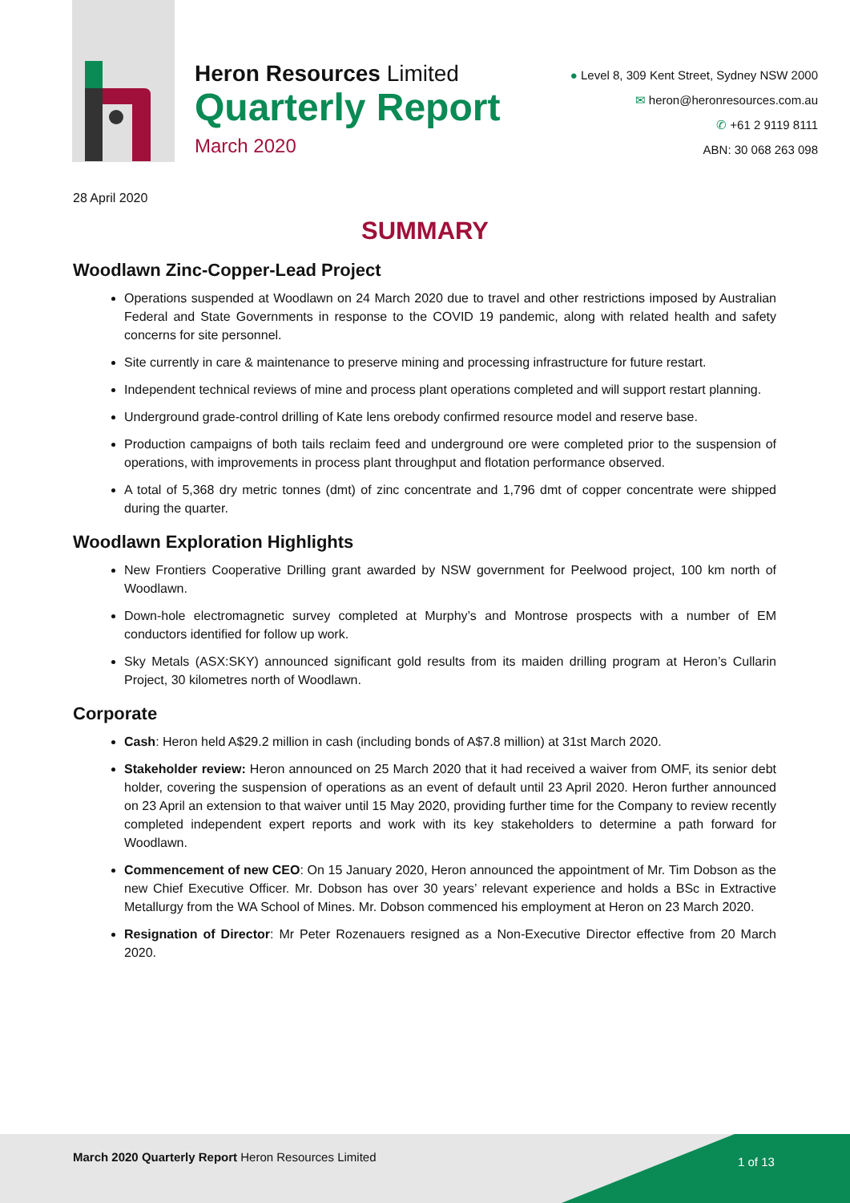Heron Resources Limited
Quarterly Report
March 2020
● Level 8, 309 Kent Street, Sydney NSW 2000
✉ heron@heronresources.com.au
✆ +61 2 9119 8111
ABN: 30 068 263 098
28 April 2020
SUMMARY
Woodlawn Zinc-Copper-Lead Project
Operations suspended at Woodlawn on 24 March 2020 due to travel and other restrictions imposed by Australian Federal and State Governments in response to the COVID 19 pandemic, along with related health and safety concerns for site personnel.
Site currently in care & maintenance to preserve mining and processing infrastructure for future restart.
Independent technical reviews of mine and process plant operations completed and will support restart planning.
Underground grade-control drilling of Kate lens orebody confirmed resource model and reserve base.
Production campaigns of both tails reclaim feed and underground ore were completed prior to the suspension of operations, with improvements in process plant throughput and flotation performance observed.
A total of 5,368 dry metric tonnes (dmt) of zinc concentrate and 1,796 dmt of copper concentrate were shipped during the quarter.
Woodlawn Exploration Highlights
New Frontiers Cooperative Drilling grant awarded by NSW government for Peelwood project, 100 km north of Woodlawn.
Down-hole electromagnetic survey completed at Murphy’s and Montrose prospects with a number of EM conductors identified for follow up work.
Sky Metals (ASX:SKY) announced significant gold results from its maiden drilling program at Heron’s Cullarin Project, 30 kilometres north of Woodlawn.
Corporate
Cash: Heron held A$29.2 million in cash (including bonds of A$7.8 million) at 31st March 2020.
Stakeholder review: Heron announced on 25 March 2020 that it had received a waiver from OMF, its senior debt holder, covering the suspension of operations as an event of default until 23 April 2020. Heron further announced on 23 April an extension to that waiver until 15 May 2020, providing further time for the Company to review recently completed independent expert reports and work with its key stakeholders to determine a path forward for Woodlawn.
Commencement of new CEO: On 15 January 2020, Heron announced the appointment of Mr. Tim Dobson as the new Chief Executive Officer. Mr. Dobson has over 30 years’ relevant experience and holds a BSc in Extractive Metallurgy from the WA School of Mines. Mr. Dobson commenced his employment at Heron on 23 March 2020.
Resignation of Director: Mr Peter Rozenauers resigned as a Non-Executive Director effective from 20 March 2020.
March 2020 Quarterly Report Heron Resources Limited
1 of 13